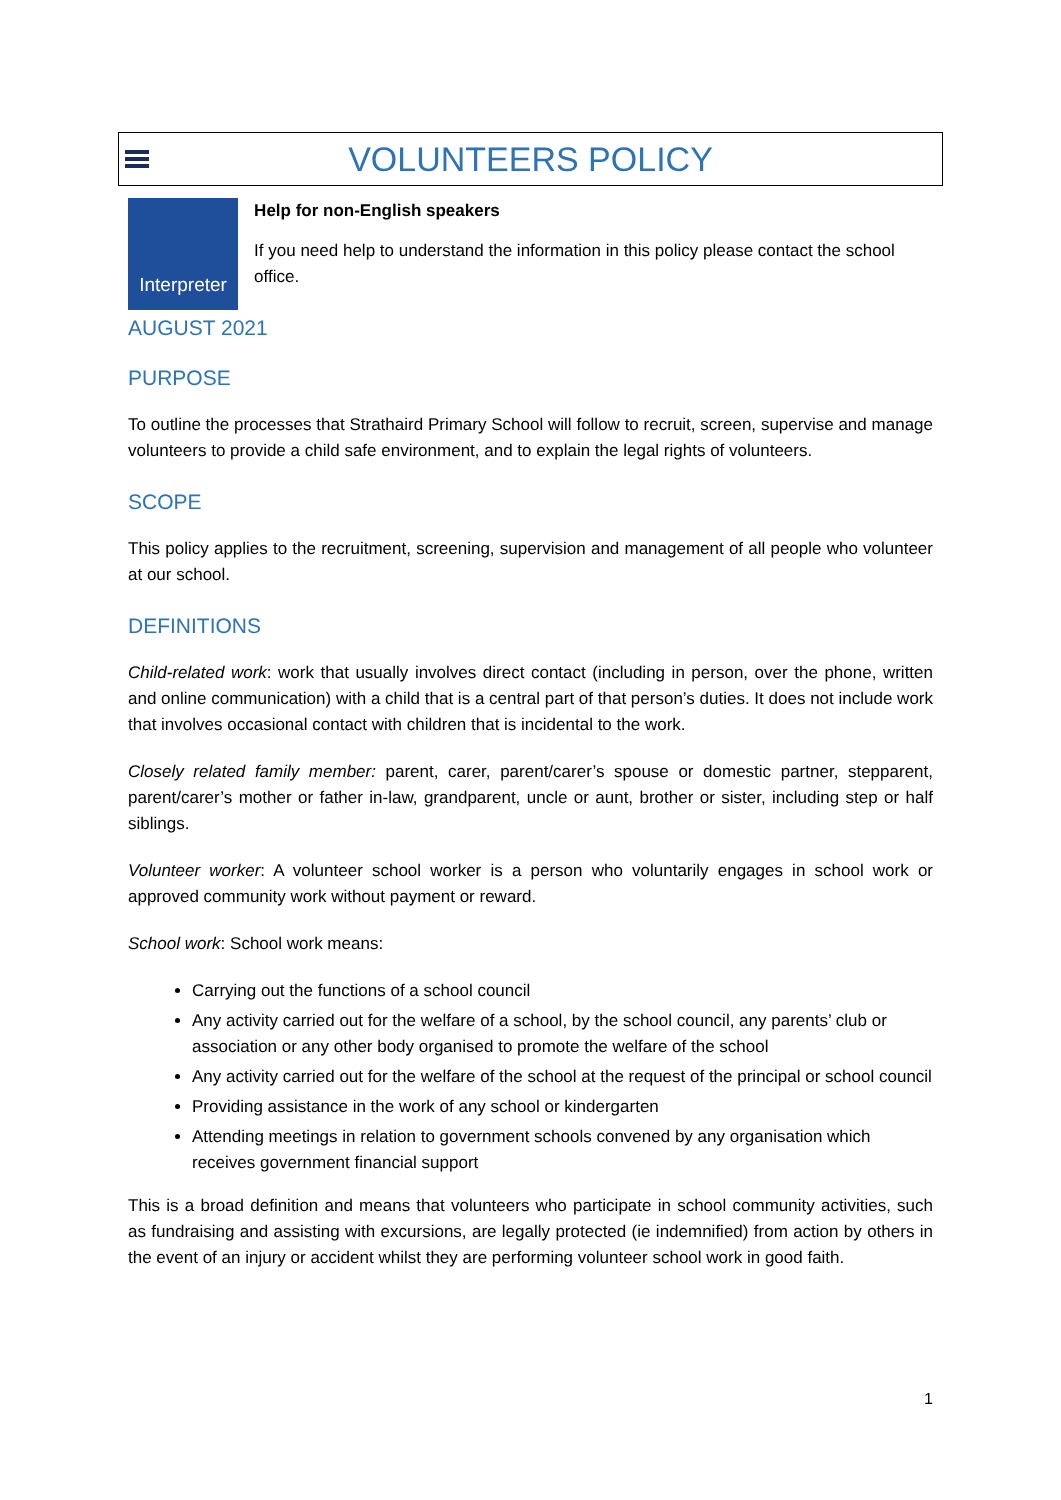VOLUNTEERS POLICY
Interpreter
Help for non-English speakers
If you need help to understand the information in this policy please contact the school office.
AUGUST 2021
PURPOSE
To outline the processes that Strathaird Primary School will follow to recruit, screen, supervise and manage volunteers to provide a child safe environment, and to explain the legal rights of volunteers.
SCOPE
This policy applies to the recruitment, screening, supervision and management of all people who volunteer at our school.
DEFINITIONS
Child-related work: work that usually involves direct contact (including in person, over the phone, written and online communication) with a child that is a central part of that person’s duties. It does not include work that involves occasional contact with children that is incidental to the work.
Closely related family member: parent, carer, parent/carer’s spouse or domestic partner, stepparent, parent/carer’s mother or father in-law, grandparent, uncle or aunt, brother or sister, including step or half siblings.
Volunteer worker: A volunteer school worker is a person who voluntarily engages in school work or approved community work without payment or reward.
School work: School work means:
Carrying out the functions of a school council
Any activity carried out for the welfare of a school, by the school council, any parents’ club or association or any other body organised to promote the welfare of the school
Any activity carried out for the welfare of the school at the request of the principal or school council
Providing assistance in the work of any school or kindergarten
Attending meetings in relation to government schools convened by any organisation which receives government financial support
This is a broad definition and means that volunteers who participate in school community activities, such as fundraising and assisting with excursions, are legally protected (ie indemnified) from action by others in the event of an injury or accident whilst they are performing volunteer school work in good faith.
1